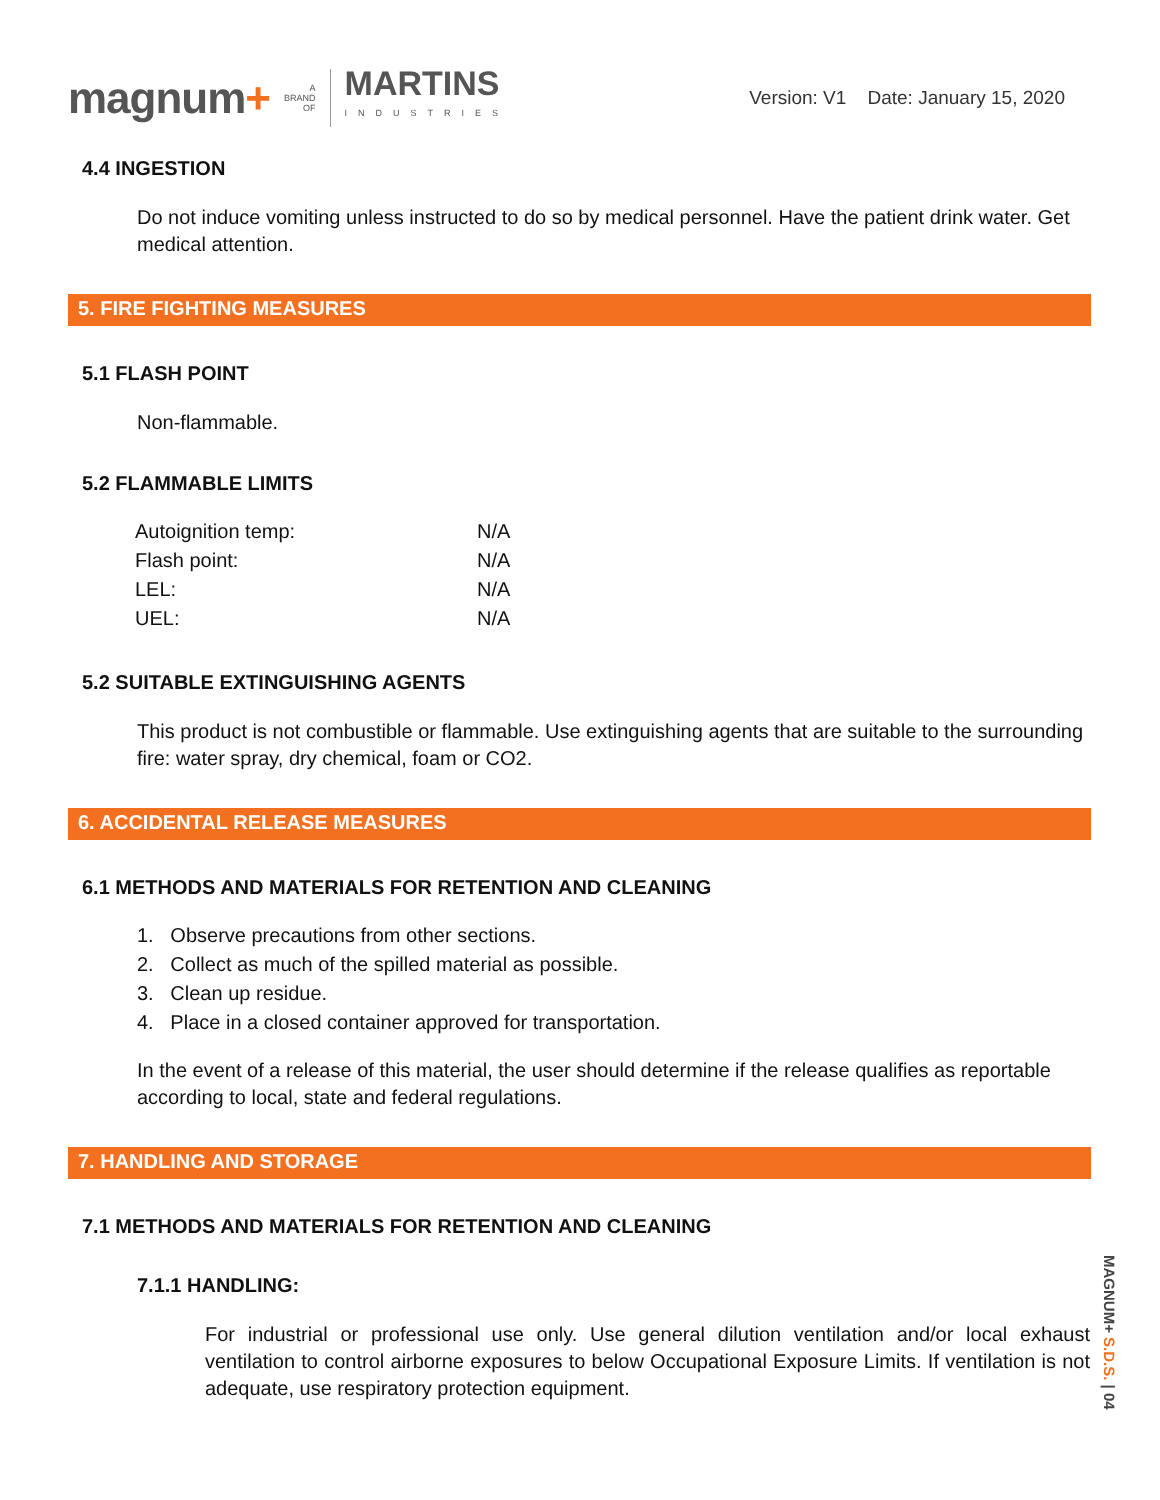magnum+ A
BRAND
OF MARTINS
INDUSTRIES
Version: V1 Date: January 15, 2020
4.4 INGESTION
Do not induce vomiting unless instructed to do so by medical personnel. Have the patient drink water. Get medical attention.
5. FIRE FIGHTING MEASURES
5.1 FLASH POINT
Non-flammable.
5.2 FLAMMABLE LIMITS
| Autoignition temp: | N/A |
| Flash point: | N/A |
| LEL: | N/A |
| UEL: | N/A |
5.2 SUITABLE EXTINGUISHING AGENTS
This product is not combustible or flammable. Use extinguishing agents that are suitable to the surrounding fire: water spray, dry chemical, foam or CO2.
6. ACCIDENTAL RELEASE MEASURES
6.1 METHODS AND MATERIALS FOR RETENTION AND CLEANING
1. Observe precautions from other sections.
2. Collect as much of the spilled material as possible.
3. Clean up residue.
4. Place in a closed container approved for transportation.
In the event of a release of this material, the user should determine if the release qualifies as reportable according to local, state and federal regulations.
7. HANDLING AND STORAGE
7.1 METHODS AND MATERIALS FOR RETENTION AND CLEANING
7.1.1 HANDLING:
For industrial or professional use only. Use general dilution ventilation and/or local exhaust ventilation to control airborne exposures to below Occupational Exposure Limits. If ventilation is not adequate, use respiratory protection equipment.
MAGNUM+ S.D.S. | 04